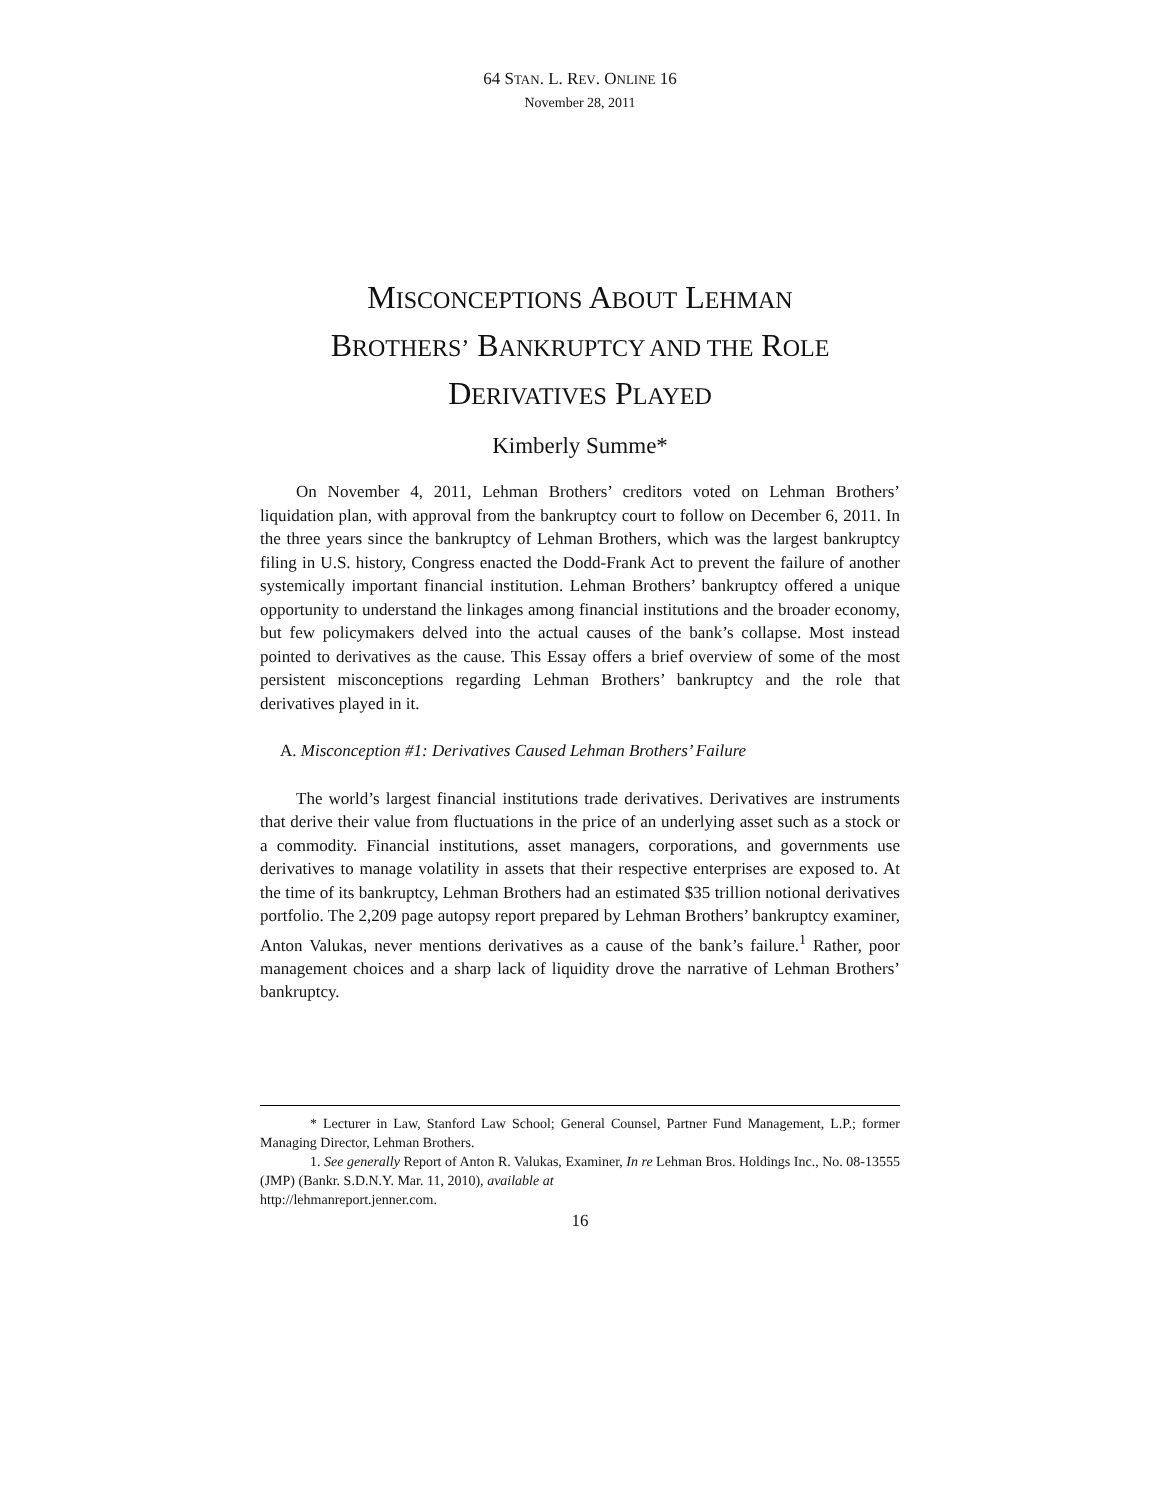64 STAN. L. REV. ONLINE 16
November 28, 2011
MISCONCEPTIONS ABOUT LEHMAN
BROTHERS’ BANKRUPTCY AND THE ROLE
DERIVATIVES PLAYED
Kimberly Summe*
On November 4, 2011, Lehman Brothers’ creditors voted on Lehman Brothers’ liquidation plan, with approval from the bankruptcy court to follow on December 6, 2011. In the three years since the bankruptcy of Lehman Brothers, which was the largest bankruptcy filing in U.S. history, Congress enacted the Dodd-Frank Act to prevent the failure of another systemically important financial institution. Lehman Brothers’ bankruptcy offered a unique opportunity to understand the linkages among financial institutions and the broader economy, but few policymakers delved into the actual causes of the bank’s collapse. Most instead pointed to derivatives as the cause. This Essay offers a brief overview of some of the most persistent misconceptions regarding Lehman Brothers’ bankruptcy and the role that derivatives played in it.
A. Misconception #1: Derivatives Caused Lehman Brothers’ Failure
The world’s largest financial institutions trade derivatives. Derivatives are instruments that derive their value from fluctuations in the price of an underlying asset such as a stock or a commodity. Financial institutions, asset managers, corporations, and governments use derivatives to manage volatility in assets that their respective enterprises are exposed to. At the time of its bankruptcy, Lehman Brothers had an estimated $35 trillion notional derivatives portfolio. The 2,209 page autopsy report prepared by Lehman Brothers’ bankruptcy examiner, Anton Valukas, never mentions derivatives as a cause of the bank’s failure.<sup>1</sup> Rather, poor management choices and a sharp lack of liquidity drove the narrative of Lehman Brothers’ bankruptcy.
* Lecturer in Law, Stanford Law School; General Counsel, Partner Fund Management, L.P.; former Managing Director, Lehman Brothers.
1. See generally Report of Anton R. Valukas, Examiner, In re Lehman Bros. Holdings Inc., No. 08-13555 (JMP) (Bankr. S.D.N.Y. Mar. 11, 2010), available at
http://lehmanreport.jenner.com.
16